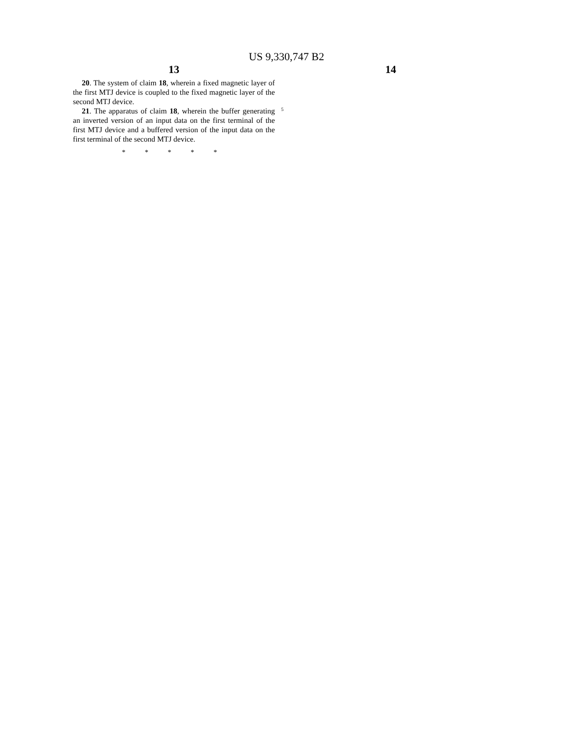US 9,330,747 B2
13
20. The system of claim 18, wherein a fixed magnetic layer of the first MTJ device is coupled to the fixed magnetic layer of the second MTJ device.
21. The apparatus of claim 18, wherein the buffer generating an inverted version of an input data on the first terminal of the first MTJ device and a buffered version of the input data on the first terminal of the second MTJ device.
* * * * *
5
14